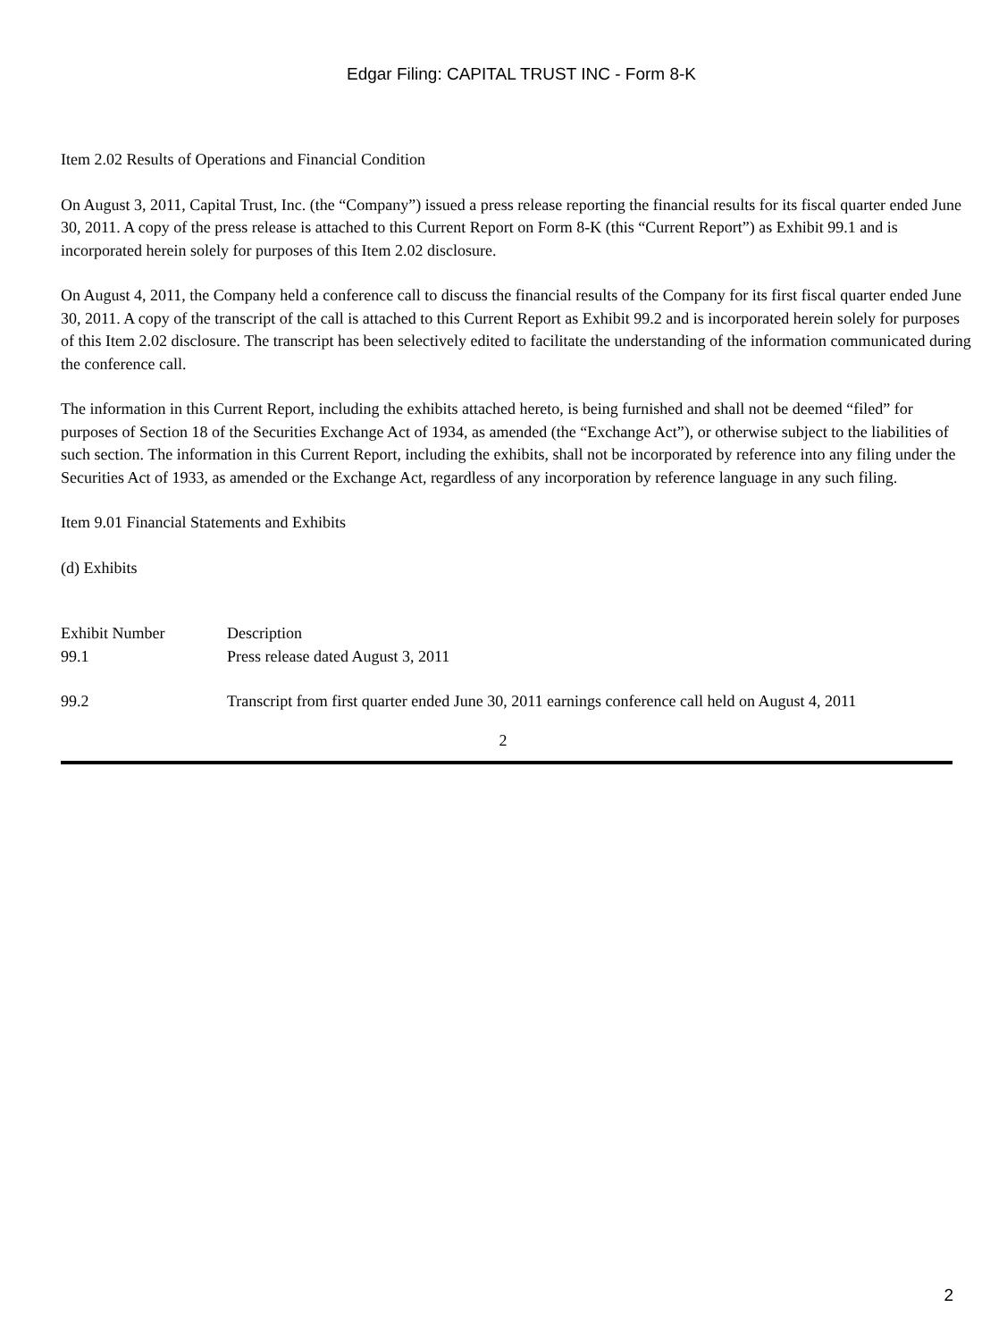Edgar Filing: CAPITAL TRUST INC - Form 8-K
Item 2.02 Results of Operations and Financial Condition
On August 3, 2011, Capital Trust, Inc. (the “Company”) issued a press release reporting the financial results for its fiscal quarter ended June 30, 2011. A copy of the press release is attached to this Current Report on Form 8-K (this “Current Report”) as Exhibit 99.1 and is incorporated herein solely for purposes of this Item 2.02 disclosure.
On August 4, 2011, the Company held a conference call to discuss the financial results of the Company for its first fiscal quarter ended June 30, 2011. A copy of the transcript of the call is attached to this Current Report as Exhibit 99.2 and is incorporated herein solely for purposes of this Item 2.02 disclosure. The transcript has been selectively edited to facilitate the understanding of the information communicated during the conference call.
The information in this Current Report, including the exhibits attached hereto, is being furnished and shall not be deemed “filed” for purposes of Section 18 of the Securities Exchange Act of 1934, as amended (the “Exchange Act”), or otherwise subject to the liabilities of such section. The information in this Current Report, including the exhibits, shall not be incorporated by reference into any filing under the Securities Act of 1933, as amended or the Exchange Act, regardless of any incorporation by reference language in any such filing.
Item 9.01 Financial Statements and Exhibits
(d) Exhibits
| Exhibit Number | Description |
| 99.1 | Press release dated August 3, 2011 |
| 99.2 | Transcript from first quarter ended June 30, 2011 earnings conference call held on August 4, 2011 |
2
2